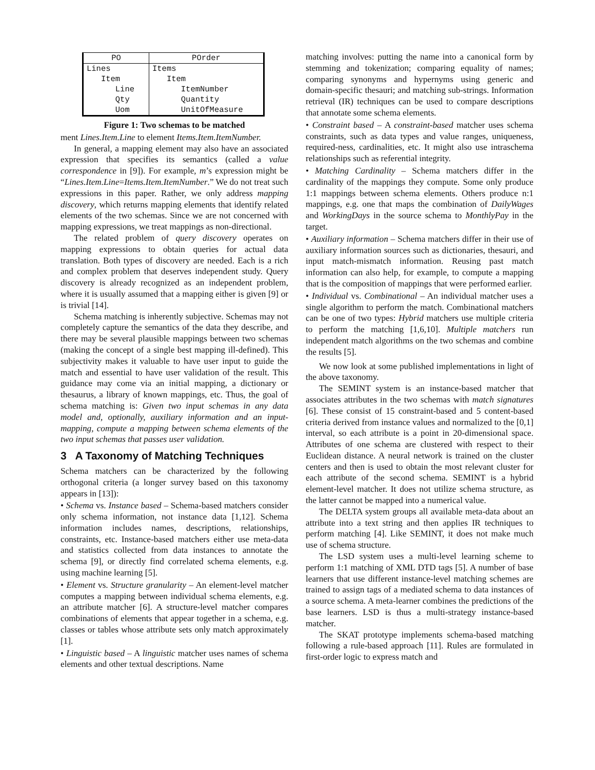| PO | POrder |
| --- | --- |
| Lines | Items |
| Item | Item |
| Line | ItemNumber |
| Qty | Quantity |
| Uom | UnitOfMeasure |
Figure 1: Two schemas to be matched
ment Lines.Item.Line to element Items.Item.ItemNumber.
In general, a mapping element may also have an associated expression that specifies its semantics (called a value correspondence in [9]). For example, m’s expression might be “Lines.Item.Line=Items.Item.ItemNumber.” We do not treat such expressions in this paper. Rather, we only address mapping discovery, which returns mapping elements that identify related elements of the two schemas. Since we are not concerned with mapping expressions, we treat mappings as non-directional.
The related problem of query discovery operates on mapping expressions to obtain queries for actual data translation. Both types of discovery are needed. Each is a rich and complex problem that deserves independent study. Query discovery is already recognized as an independent problem, where it is usually assumed that a mapping either is given [9] or is trivial [14].
Schema matching is inherently subjective. Schemas may not completely capture the semantics of the data they describe, and there may be several plausible mappings between two schemas (making the concept of a single best mapping ill-defined). This subjectivity makes it valuable to have user input to guide the match and essential to have user validation of the result. This guidance may come via an initial mapping, a dictionary or thesaurus, a library of known mappings, etc. Thus, the goal of schema matching is: Given two input schemas in any data model and, optionally, auxiliary information and an input-mapping, compute a mapping between schema elements of the two input schemas that passes user validation.
3 A Taxonomy of Matching Techniques
Schema matchers can be characterized by the following orthogonal criteria (a longer survey based on this taxonomy appears in [13]):
• Schema vs. Instance based – Schema-based matchers consider only schema information, not instance data [1,12]. Schema information includes names, descriptions, relationships, constraints, etc. Instance-based matchers either use meta-data and statistics collected from data instances to annotate the schema [9], or directly find correlated schema elements, e.g. using machine learning [5].
• Element vs. Structure granularity – An element-level matcher computes a mapping between individual schema elements, e.g. an attribute matcher [6]. A structure-level matcher compares combinations of elements that appear together in a schema, e.g. classes or tables whose attribute sets only match approximately [1].
• Linguistic based – A linguistic matcher uses names of schema elements and other textual descriptions. Name
matching involves: putting the name into a canonical form by stemming and tokenization; comparing equality of names; comparing synonyms and hypernyms using generic and domain-specific thesauri; and matching sub-strings. Information retrieval (IR) techniques can be used to compare descriptions that annotate some schema elements.
• Constraint based – A constraint-based matcher uses schema constraints, such as data types and value ranges, uniqueness, required-ness, cardinalities, etc. It might also use intraschema relationships such as referential integrity.
• Matching Cardinality – Schema matchers differ in the cardinality of the mappings they compute. Some only produce 1:1 mappings between schema elements. Others produce n:1 mappings, e.g. one that maps the combination of DailyWages and WorkingDays in the source schema to MonthlyPay in the target.
• Auxiliary information – Schema matchers differ in their use of auxiliary information sources such as dictionaries, thesauri, and input match-mismatch information. Reusing past match information can also help, for example, to compute a mapping that is the composition of mappings that were performed earlier.
• Individual vs. Combinational – An individual matcher uses a single algorithm to perform the match. Combinational matchers can be one of two types: Hybrid matchers use multiple criteria to perform the matching [1,6,10]. Multiple matchers run independent match algorithms on the two schemas and combine the results [5].
We now look at some published implementations in light of the above taxonomy.
The SEMINT system is an instance-based matcher that associates attributes in the two schemas with match signatures [6]. These consist of 15 constraint-based and 5 content-based criteria derived from instance values and normalized to the [0,1] interval, so each attribute is a point in 20-dimensional space. Attributes of one schema are clustered with respect to their Euclidean distance. A neural network is trained on the cluster centers and then is used to obtain the most relevant cluster for each attribute of the second schema. SEMINT is a hybrid element-level matcher. It does not utilize schema structure, as the latter cannot be mapped into a numerical value.
The DELTA system groups all available meta-data about an attribute into a text string and then applies IR techniques to perform matching [4]. Like SEMINT, it does not make much use of schema structure.
The LSD system uses a multi-level learning scheme to perform 1:1 matching of XML DTD tags [5]. A number of base learners that use different instance-level matching schemes are trained to assign tags of a mediated schema to data instances of a source schema. A meta-learner combines the predictions of the base learners. LSD is thus a multi-strategy instance-based matcher.
The SKAT prototype implements schema-based matching following a rule-based approach [11]. Rules are formulated in first-order logic to express match and